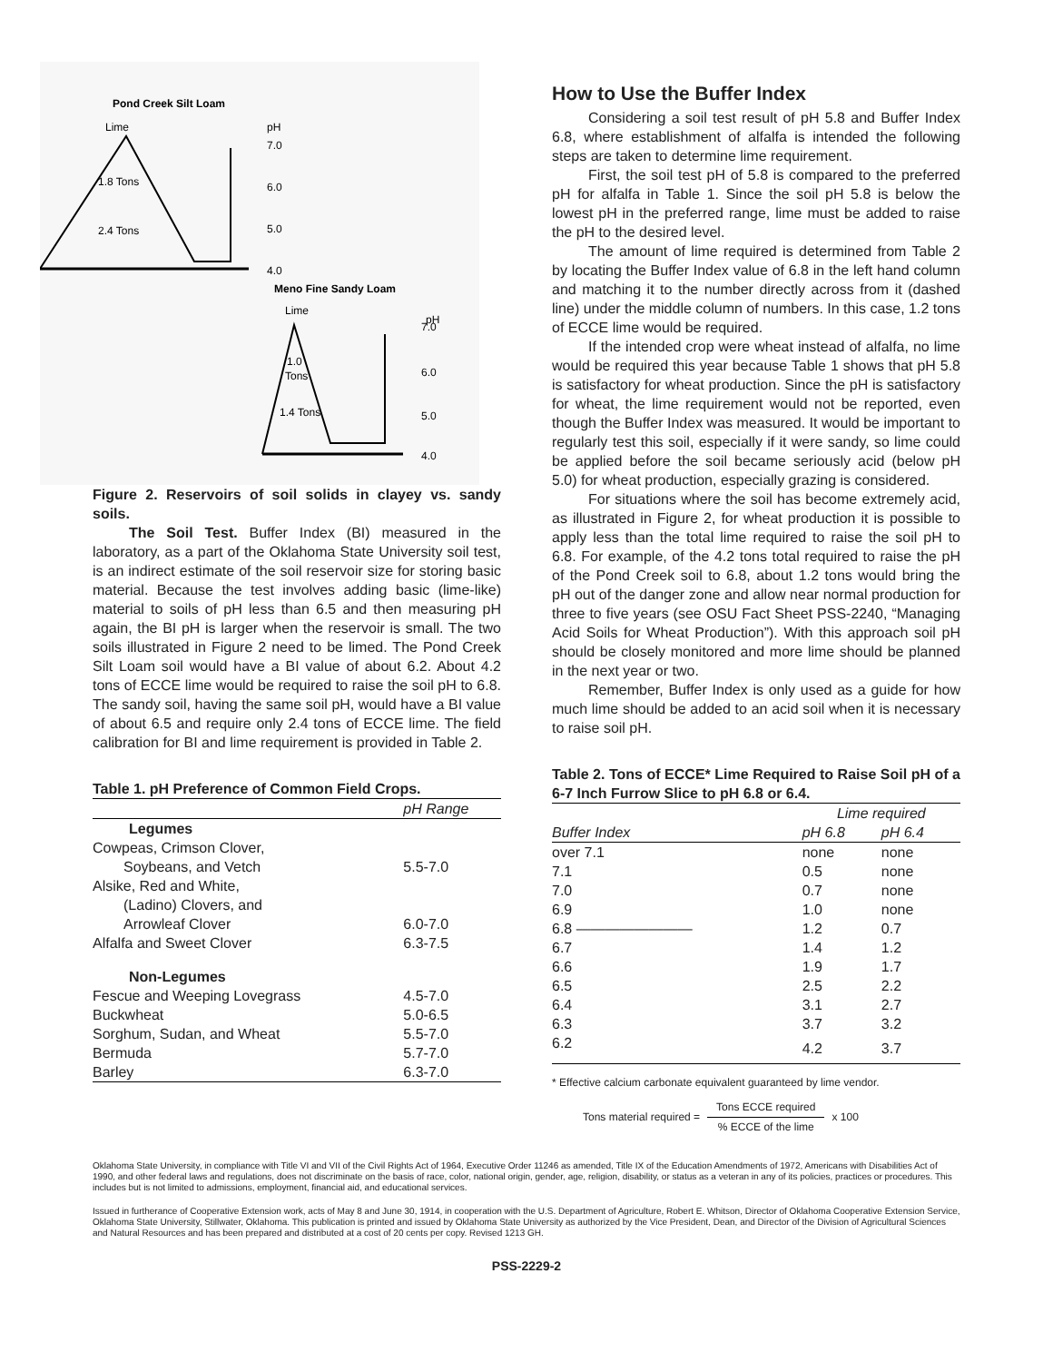Pond Creek Silt Loam
Lime
pH
1.8 Tons
2.4 Tons
7.0
6.0
5.0
4.0
Meno Fine Sandy Loam
Lime
pH
1.0
Tons
1.4 Tons
7.0
6.0
5.0
4.0
Figure 2. Reservoirs of soil solids in clayey vs. sandy soils.
The Soil Test. Buffer Index (BI) measured in the laboratory, as a part of the Oklahoma State University soil test, is an indirect estimate of the soil reservoir size for storing basic material. Because the test involves adding basic (lime-like) material to soils of pH less than 6.5 and then measuring pH again, the BI pH is larger when the reservoir is small. The two soils illustrated in Figure 2 need to be limed. The Pond Creek Silt Loam soil would have a BI value of about 6.2. About 4.2 tons of ECCE lime would be required to raise the soil pH to 6.8. The sandy soil, having the same soil pH, would have a BI value of about 6.5 and require only 2.4 tons of ECCE lime. The field calibration for BI and lime requirement is provided in Table 2.
Table 1. pH Preference of Common Field Crops.
| | pH Range |
| Legumes | |
| Cowpeas, Crimson Clover, | |
| Soybeans, and Vetch | 5.5-7.0 |
| Alsike, Red and White, | |
| (Ladino) Clovers, and | |
| Arrowleaf Clover | 6.0-7.0 |
| Alfalfa and Sweet Clover | 6.3-7.5 |
| Non-Legumes | |
| Fescue and Weeping Lovegrass | 4.5-7.0 |
| Buckwheat | 5.0-6.5 |
| Sorghum, Sudan, and Wheat | 5.5-7.0 |
| Bermuda | 5.7-7.0 |
| Barley | 6.3-7.0 |
How to Use the Buffer Index
Considering a soil test result of pH 5.8 and Buffer Index 6.8, where establishment of alfalfa is intended the following steps are taken to determine lime requirement.
First, the soil test pH of 5.8 is compared to the preferred pH for alfalfa in Table 1. Since the soil pH 5.8 is below the lowest pH in the preferred range, lime must be added to raise the pH to the desired level.
The amount of lime required is determined from Table 2 by locating the Buffer Index value of 6.8 in the left hand column and matching it to the number directly across from it (dashed line) under the middle column of numbers. In this case, 1.2 tons of ECCE lime would be required.
If the intended crop were wheat instead of alfalfa, no lime would be required this year because Table 1 shows that pH 5.8 is satisfactory for wheat production. Since the pH is satisfactory for wheat, the lime requirement would not be reported, even though the Buffer Index was measured. It would be important to regularly test this soil, especially if it were sandy, so lime could be applied before the soil became seriously acid (below pH 5.0) for wheat production, especially grazing is considered.
For situations where the soil has become extremely acid, as illustrated in Figure 2, for wheat production it is possible to apply less than the total lime required to raise the soil pH to 6.8. For example, of the 4.2 tons total required to raise the pH of the Pond Creek soil to 6.8, about 1.2 tons would bring the pH out of the danger zone and allow near normal production for three to five years (see OSU Fact Sheet PSS-2240, “Managing Acid Soils for Wheat Production”). With this approach soil pH should be closely monitored and more lime should be planned in the next year or two.
Remember, Buffer Index is only used as a guide for how much lime should be added to an acid soil when it is necessary to raise soil pH.
Table 2. Tons of ECCE* Lime Required to Raise Soil pH of a 6-7 Inch Furrow Slice to pH 6.8 or 6.4.
| | Lime required | |
| --- | --- | --- |
| Buffer Index | pH 6.8 | pH 6.4 |
| over 7.1 | none | none |
| 7.1 | 0.5 | none |
| 7.0 | 0.7 | none |
| 6.9 | 1.0 | none |
| 6.8 ———————— | 1.2 | 0.7 |
| 6.7 | 1.4 | 1.2 |
| 6.6 | 1.9 | 1.7 |
| 6.5 | 2.5 | 2.2 |
| 6.4 | 3.1 | 2.7 |
| 6.3 | 3.7 | 3.2 |
| 6.2 | 4.2 | 3.7 |
* Effective calcium carbonate equivalent guaranteed by lime vendor.
Tons material required = Tons ECCE required% ECCE of the lime x 100
Oklahoma State University, in compliance with Title VI and VII of the Civil Rights Act of 1964, Executive Order 11246 as amended, Title IX of the Education Amendments of 1972, Americans with Disabilities Act of 1990, and other federal laws and regulations, does not discriminate on the basis of race, color, national origin, gender, age, religion, disability, or status as a veteran in any of its policies, practices or procedures. This includes but is not limited to admissions, employment, financial aid, and educational services.
Issued in furtherance of Cooperative Extension work, acts of May 8 and June 30, 1914, in cooperation with the U.S. Department of Agriculture, Robert E. Whitson, Director of Oklahoma Cooperative Extension Service, Oklahoma State University, Stillwater, Oklahoma. This publication is printed and issued by Oklahoma State University as authorized by the Vice President, Dean, and Director of the Division of Agricultural Sciences and Natural Resources and has been prepared and distributed at a cost of 20 cents per copy. Revised 1213 GH.
PSS-2229-2